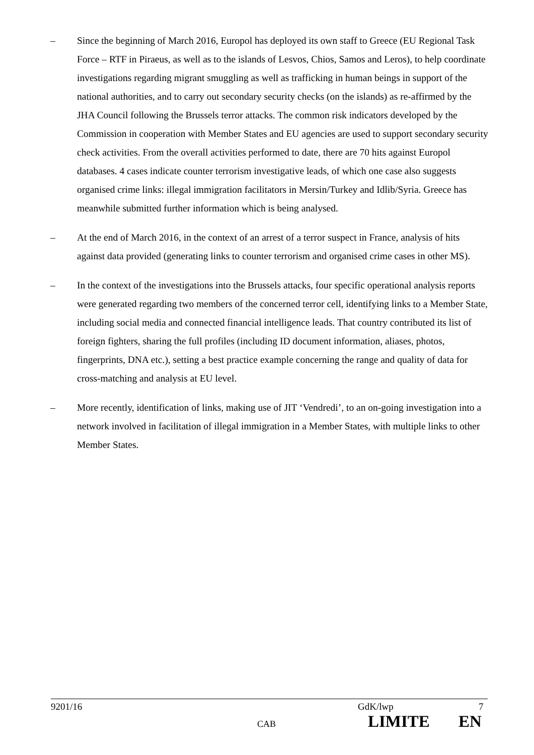– Since the beginning of March 2016, Europol has deployed its own staff to Greece (EU Regional Task Force – RTF in Piraeus, as well as to the islands of Lesvos, Chios, Samos and Leros), to help coordinate investigations regarding migrant smuggling as well as trafficking in human beings in support of the national authorities, and to carry out secondary security checks (on the islands) as re-affirmed by the JHA Council following the Brussels terror attacks. The common risk indicators developed by the Commission in cooperation with Member States and EU agencies are used to support secondary security check activities. From the overall activities performed to date, there are 70 hits against Europol databases. 4 cases indicate counter terrorism investigative leads, of which one case also suggests organised crime links: illegal immigration facilitators in Mersin/Turkey and Idlib/Syria. Greece has meanwhile submitted further information which is being analysed.
– At the end of March 2016, in the context of an arrest of a terror suspect in France, analysis of hits against data provided (generating links to counter terrorism and organised crime cases in other MS).
– In the context of the investigations into the Brussels attacks, four specific operational analysis reports were generated regarding two members of the concerned terror cell, identifying links to a Member State, including social media and connected financial intelligence leads. That country contributed its list of foreign fighters, sharing the full profiles (including ID document information, aliases, photos, fingerprints, DNA etc.), setting a best practice example concerning the range and quality of data for cross-matching and analysis at EU level.
– More recently, identification of links, making use of JIT ‘Vendredi’, to an on-going investigation into a network involved in facilitation of illegal immigration in a Member States, with multiple links to other Member States.
9201/16 GdK/lwp 7
CAB LIMITE EN